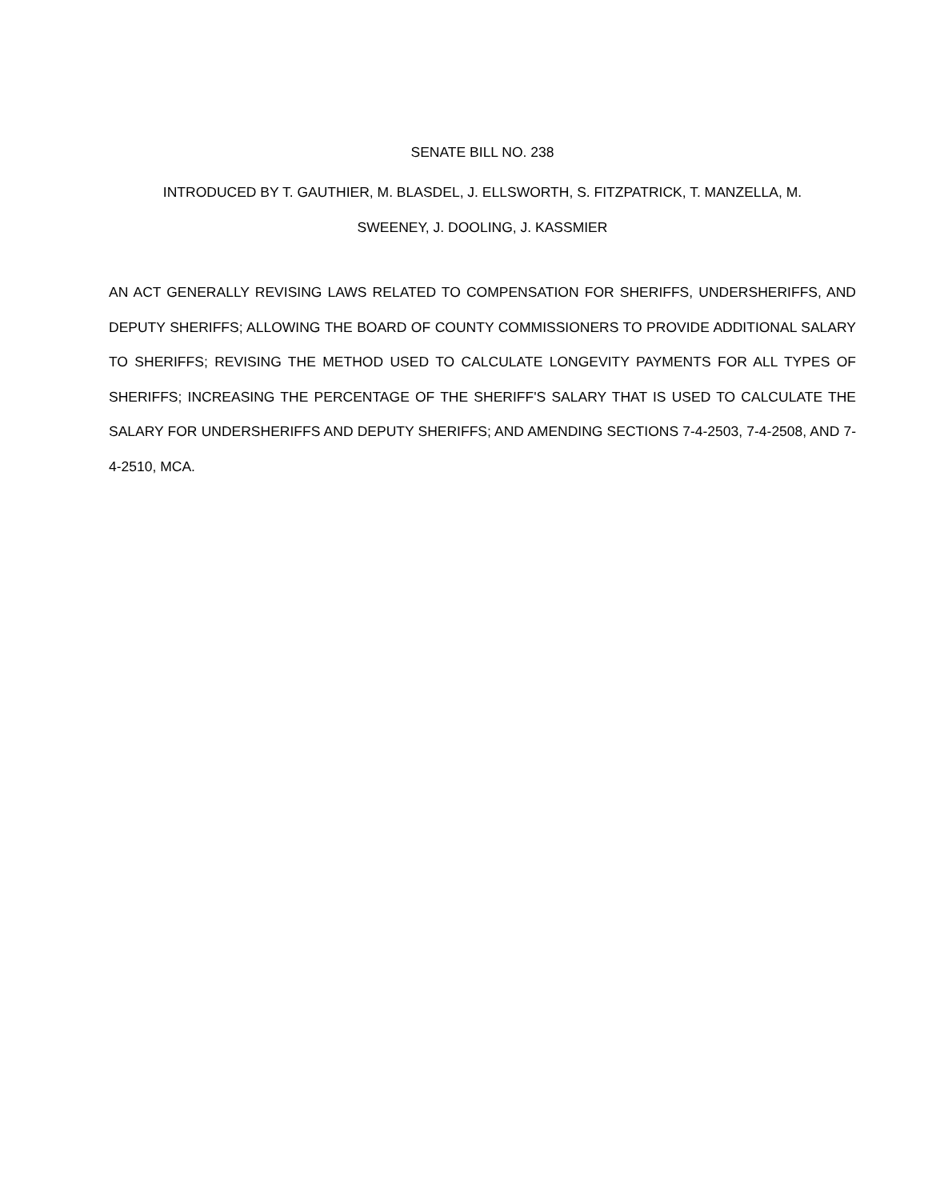SENATE BILL NO. 238
INTRODUCED BY T. GAUTHIER, M. BLASDEL, J. ELLSWORTH, S. FITZPATRICK, T. MANZELLA, M.
SWEENEY, J. DOOLING, J. KASSMIER
AN ACT GENERALLY REVISING LAWS RELATED TO COMPENSATION FOR SHERIFFS, UNDERSHERIFFS, AND DEPUTY SHERIFFS; ALLOWING THE BOARD OF COUNTY COMMISSIONERS TO PROVIDE ADDITIONAL SALARY TO SHERIFFS; REVISING THE METHOD USED TO CALCULATE LONGEVITY PAYMENTS FOR ALL TYPES OF SHERIFFS; INCREASING THE PERCENTAGE OF THE SHERIFF'S SALARY THAT IS USED TO CALCULATE THE SALARY FOR UNDERSHERIFFS AND DEPUTY SHERIFFS; AND AMENDING SECTIONS 7-4-2503, 7-4-2508, AND 7-4-2510, MCA.